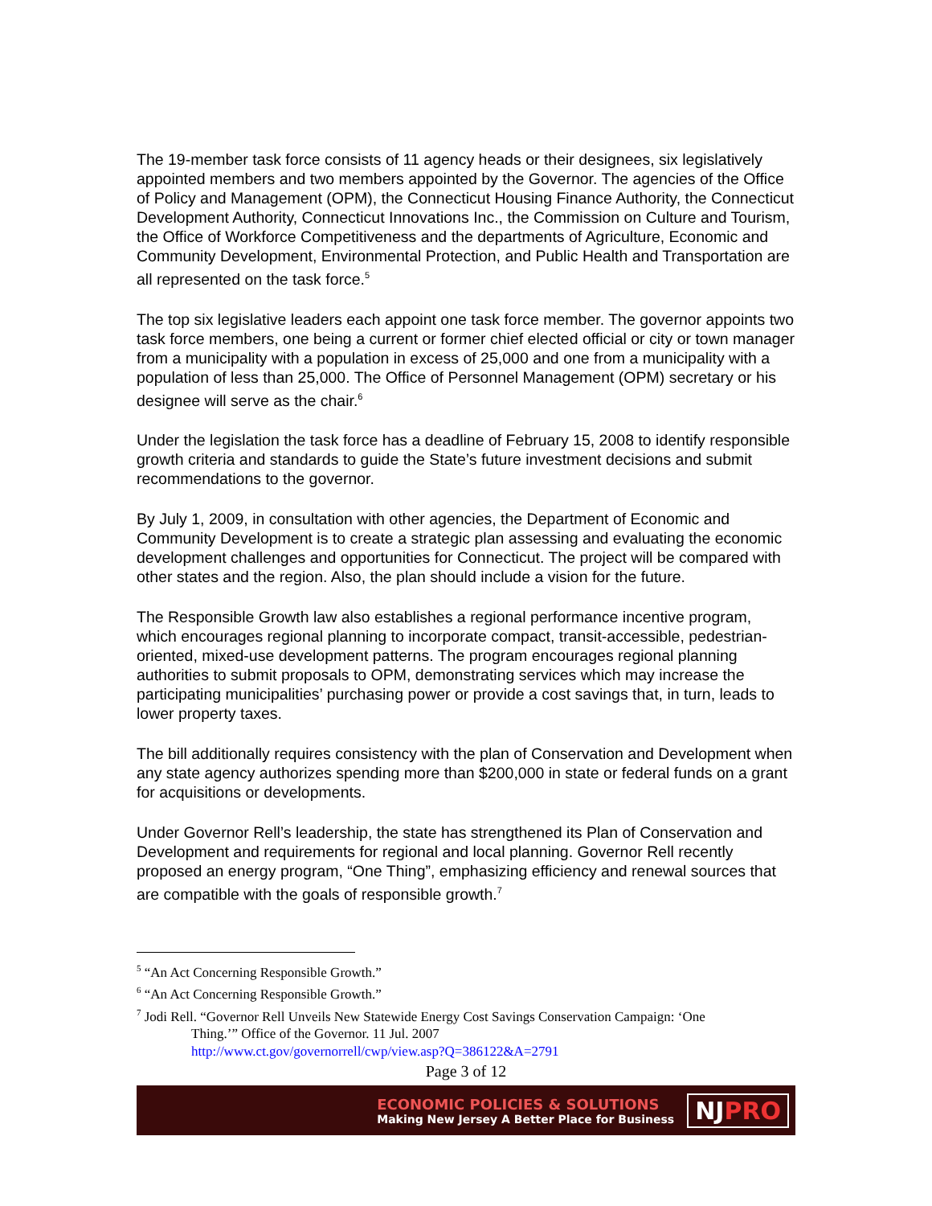The 19-member task force consists of 11 agency heads or their designees, six legislatively appointed members and two members appointed by the Governor. The agencies of the Office of Policy and Management (OPM), the Connecticut Housing Finance Authority, the Connecticut Development Authority, Connecticut Innovations Inc., the Commission on Culture and Tourism, the Office of Workforce Competitiveness and the departments of Agriculture, Economic and Community Development, Environmental Protection, and Public Health and Transportation are all represented on the task force.<sup>5</sup>
The top six legislative leaders each appoint one task force member. The governor appoints two task force members, one being a current or former chief elected official or city or town manager from a municipality with a population in excess of 25,000 and one from a municipality with a population of less than 25,000. The Office of Personnel Management (OPM) secretary or his designee will serve as the chair.<sup>6</sup>
Under the legislation the task force has a deadline of February 15, 2008 to identify responsible growth criteria and standards to guide the State’s future investment decisions and submit recommendations to the governor.
By July 1, 2009, in consultation with other agencies, the Department of Economic and Community Development is to create a strategic plan assessing and evaluating the economic development challenges and opportunities for Connecticut. The project will be compared with other states and the region. Also, the plan should include a vision for the future.
The Responsible Growth law also establishes a regional performance incentive program, which encourages regional planning to incorporate compact, transit-accessible, pedestrian-oriented, mixed-use development patterns. The program encourages regional planning authorities to submit proposals to OPM, demonstrating services which may increase the participating municipalities’ purchasing power or provide a cost savings that, in turn, leads to lower property taxes.
The bill additionally requires consistency with the plan of Conservation and Development when any state agency authorizes spending more than $200,000 in state or federal funds on a grant for acquisitions or developments.
Under Governor Rell’s leadership, the state has strengthened its Plan of Conservation and Development and requirements for regional and local planning. Governor Rell recently proposed an energy program, “One Thing”, emphasizing efficiency and renewal sources that are compatible with the goals of responsible growth.<sup>7</sup>
<sup>5</sup> “An Act Concerning Responsible Growth.”
<sup>6</sup> “An Act Concerning Responsible Growth.”
<sup>7</sup> Jodi Rell. “Governor Rell Unveils New Statewide Energy Cost Savings Conservation Campaign: ‘One
Thing.’” Office of the Governor. 11 Jul. 2007
http://www.ct.gov/governorrell/cwp/view.asp?Q=386122&A=2791
Page 3 of 12
ECONOMIC POLICIES & SOLUTIONS
Making New Jersey A Better Place for Business
NJPRO